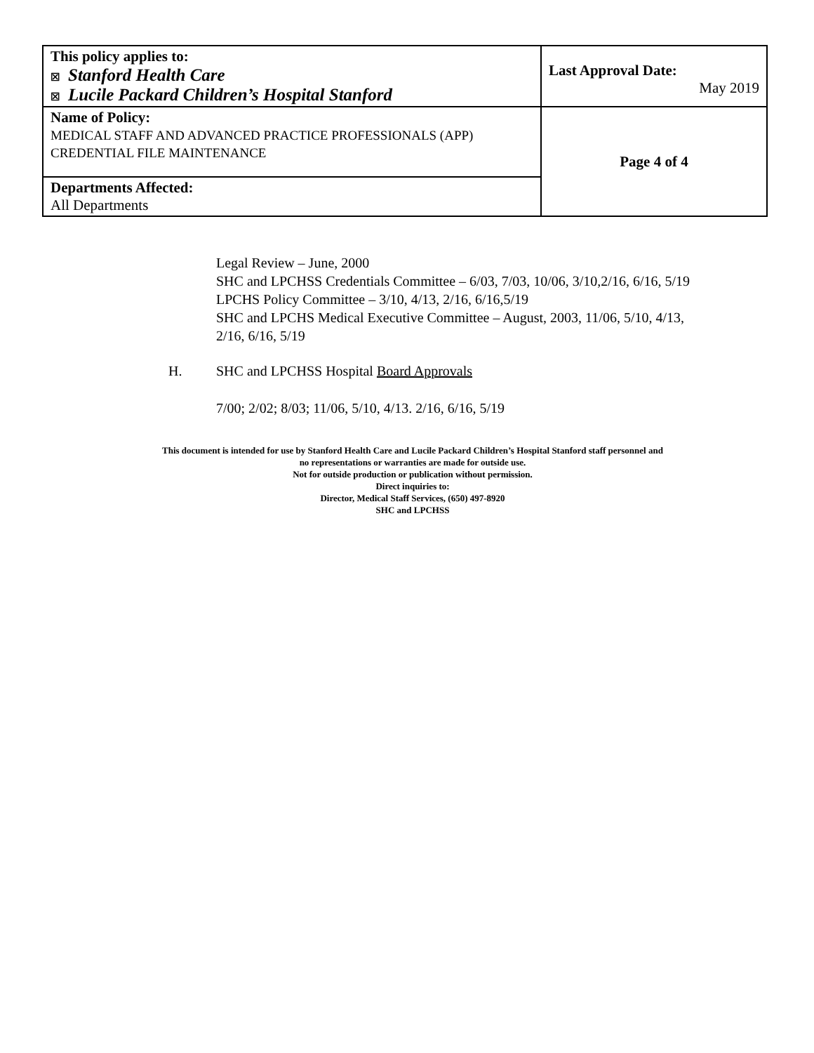| This policy applies to: ☒ Stanford Health Care ☒ Lucile Packard Children’s Hospital Stanford | Last Approval Date: May 2019 |
| Name of Policy: MEDICAL STAFF AND ADVANCED PRACTICE PROFESSIONALS (APP) CREDENTIAL FILE MAINTENANCE | Page 4 of 4 |
| Departments Affected: All Departments | |
Legal Review – June, 2000
SHC and LPCHSS Credentials Committee – 6/03, 7/03, 10/06, 3/10,2/16, 6/16, 5/19
LPCHS Policy Committee – 3/10, 4/13, 2/16, 6/16,5/19
SHC and LPCHS Medical Executive Committee – August, 2003, 11/06, 5/10, 4/13, 2/16, 6/16, 5/19
H. SHC and LPCHSS Hospital Board Approvals
7/00; 2/02; 8/03; 11/06, 5/10, 4/13. 2/16, 6/16, 5/19
This document is intended for use by Stanford Health Care and Lucile Packard Children’s Hospital Stanford staff personnel and
no representations or warranties are made for outside use.
Not for outside production or publication without permission.
Direct inquiries to:
Director, Medical Staff Services, (650) 497-8920
SHC and LPCHSS